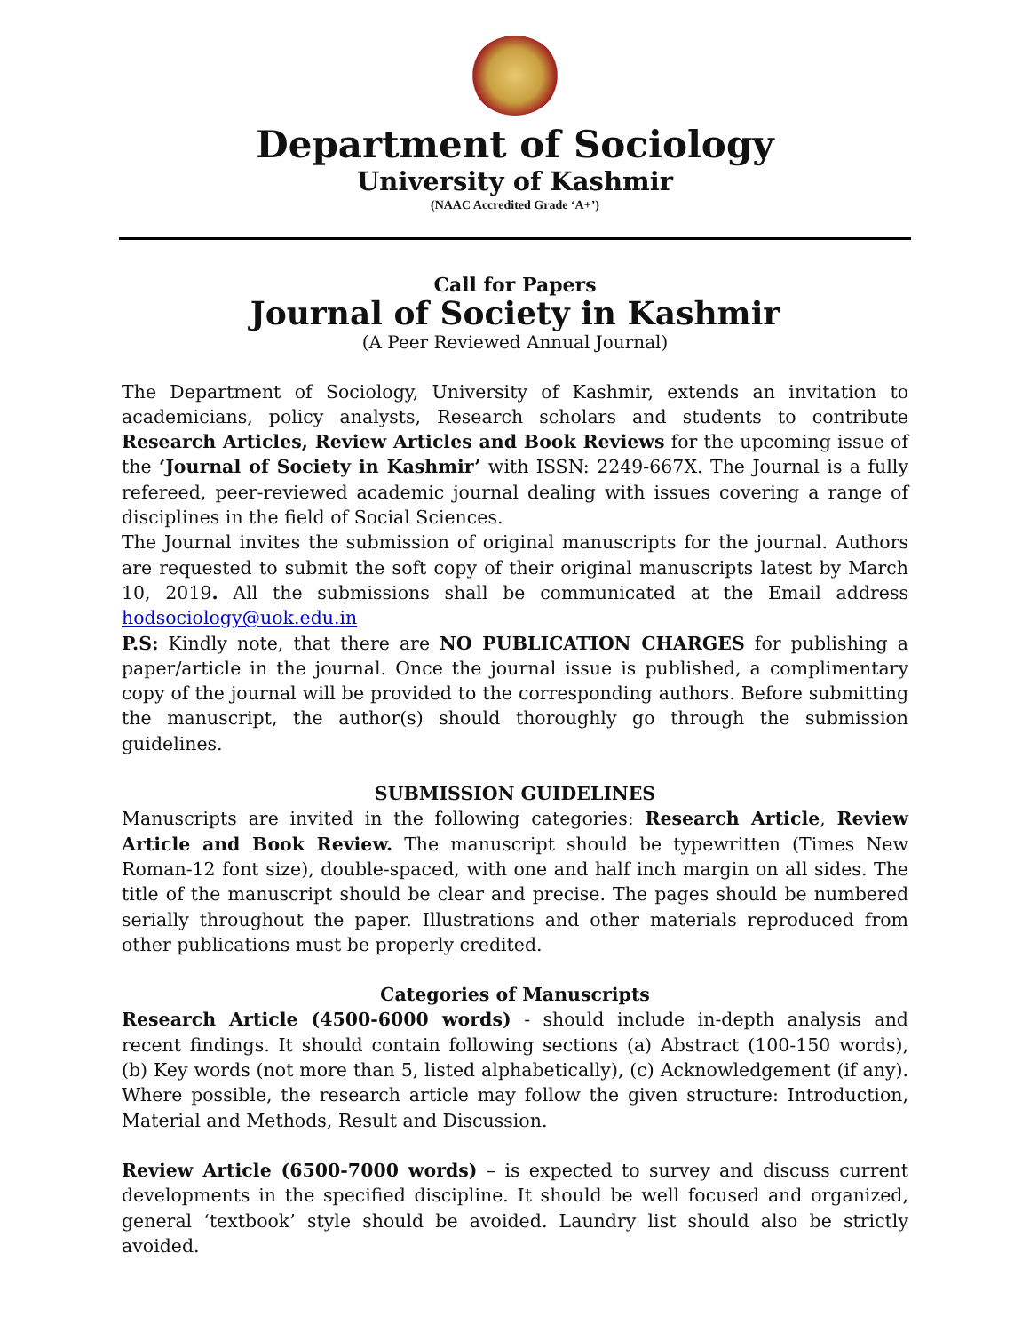Department of Sociology
University of Kashmir
(NAAC Accredited Grade ‘A+’)
Call for Papers
Journal of Society in Kashmir
(A Peer Reviewed Annual Journal)
The Department of Sociology, University of Kashmir, extends an invitation to academicians, policy analysts, Research scholars and students to contribute Research Articles, Review Articles and Book Reviews for the upcoming issue of the ‘Journal of Society in Kashmir’ with ISSN: 2249-667X. The Journal is a fully refereed, peer-reviewed academic journal dealing with issues covering a range of disciplines in the field of Social Sciences.
The Journal invites the submission of original manuscripts for the journal. Authors are requested to submit the soft copy of their original manuscripts latest by March 10, 2019. All the submissions shall be communicated at the Email address hodsociology@uok.edu.in
P.S: Kindly note, that there are NO PUBLICATION CHARGES for publishing a paper/article in the journal. Once the journal issue is published, a complimentary copy of the journal will be provided to the corresponding authors. Before submitting the manuscript, the author(s) should thoroughly go through the submission guidelines.
SUBMISSION GUIDELINES
Manuscripts are invited in the following categories: Research Article, Review Article and Book Review. The manuscript should be typewritten (Times New Roman-12 font size), double-spaced, with one and half inch margin on all sides. The title of the manuscript should be clear and precise. The pages should be numbered serially throughout the paper. Illustrations and other materials reproduced from other publications must be properly credited.
Categories of Manuscripts
Research Article (4500-6000 words) - should include in-depth analysis and recent findings. It should contain following sections (a) Abstract (100-150 words), (b) Key words (not more than 5, listed alphabetically), (c) Acknowledgement (if any). Where possible, the research article may follow the given structure: Introduction, Material and Methods, Result and Discussion.
Review Article (6500-7000 words) – is expected to survey and discuss current developments in the specified discipline. It should be well focused and organized, general ‘textbook’ style should be avoided. Laundry list should also be strictly avoided.